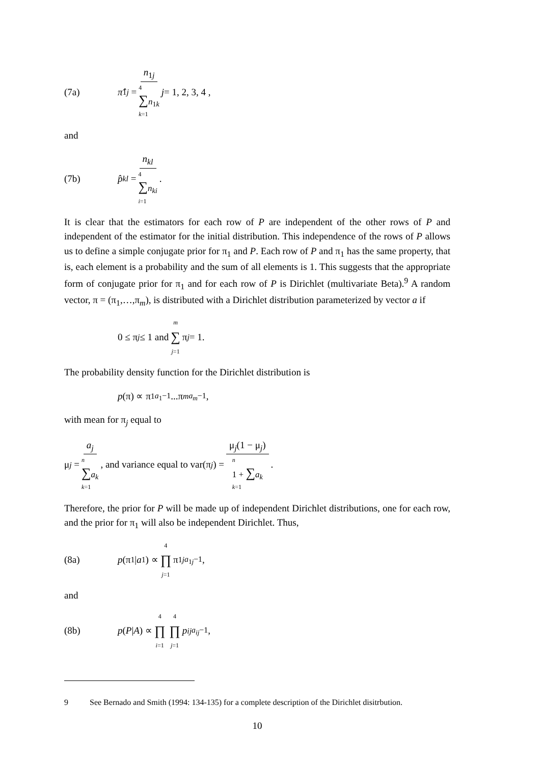(7a) π̂<sub>1j</sub> = n<sub>1j</sub> 4
∑n<sub>1k</sub>
k=1 j = 1, 2, 3, 4 ,
and
(7b) p̂<sub>kl</sub> = n<sub>kl</sub> 4
∑n<sub>ki</sub>
i=1.
It is clear that the estimators for each row of P are independent of the other rows of P and independent of the estimator for the initial distribution. This independence of the rows of P allows us to define a simple conjugate prior for π<sub>1</sub> and P. Each row of P and π<sub>1</sub> has the same property, that is, each element is a probability and the sum of all elements is 1. This suggests that the appropriate form of conjugate prior for π<sub>1</sub> and for each row of P is Dirichlet (multivariate Beta).<sup>9</sup> A random vector, π = (π<sub>1</sub>,…,π<sub>m</sub>), is distributed with a Dirichlet distribution parameterized by vector a if
0 ≤ π<sub>j</sub> ≤ 1 and m ∑ j=1 π<sub>j</sub> = 1.
The probability density function for the Dirichlet distribution is
p (π) ∝ π<sub>1</sub><sup>a<sub>1</sub>−1</sup>...π<sub>m</sub><sup>a<sub>m</sub>−1</sup>,
with mean for π<sub>j</sub> equal to
μ<sub>j</sub> = a<sub>j</sub> n
∑a<sub>k</sub>
k=1, and variance equal to var(π<sub>j</sub>) = μ<sub>j</sub>(1 − μ<sub>j</sub>) n
1 + ∑a<sub>k</sub>
k=1.
Therefore, the prior for P will be made up of independent Dirichlet distributions, one for each row, and the prior for π<sub>1</sub> will also be independent Dirichlet. Thus,
(8a) p (π<sub>1</sub> | a<sub>1</sub>) ∝ 4 ∏ j=1 π<sub>1j</sub><sup>a<sub>1j</sub>−1</sup> ,
and
(8b) p (P | A) ∝ 4 ∏ i=1 4 ∏ j=1 p<sub>ij</sub><sup>a<sub>ij</sub>−1</sup> ,
9 See Bernado and Smith (1994: 134-135) for a complete description of the Dirichlet disitrbution.
10